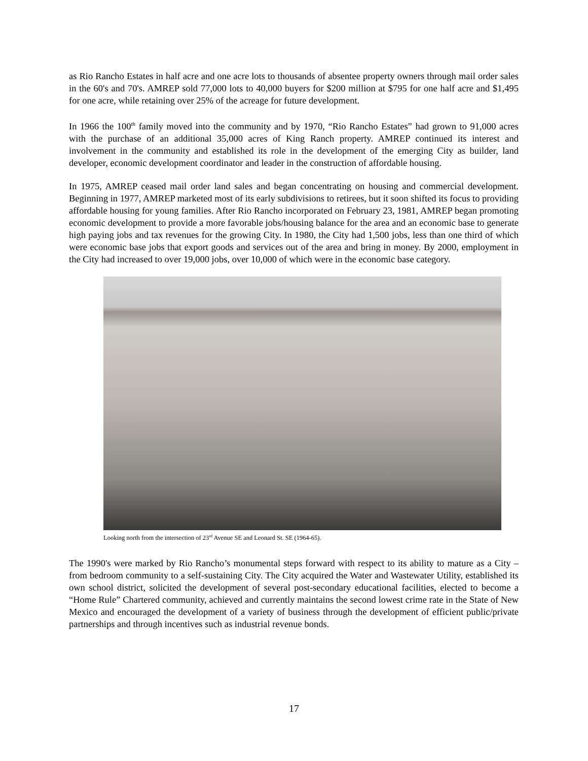as Rio Rancho Estates in half acre and one acre lots to thousands of absentee property owners through mail order sales in the 60's and 70's. AMREP sold 77,000 lots to 40,000 buyers for $200 million at $795 for one half acre and $1,495 for one acre, while retaining over 25% of the acreage for future development.
In 1966 the 100<sup>th</sup> family moved into the community and by 1970, “Rio Rancho Estates” had grown to 91,000 acres with the purchase of an additional 35,000 acres of King Ranch property. AMREP continued its interest and involvement in the community and established its role in the development of the emerging City as builder, land developer, economic development coordinator and leader in the construction of affordable housing.
In 1975, AMREP ceased mail order land sales and began concentrating on housing and commercial development. Beginning in 1977, AMREP marketed most of its early subdivisions to retirees, but it soon shifted its focus to providing affordable housing for young families. After Rio Rancho incorporated on February 23, 1981, AMREP began promoting economic development to provide a more favorable jobs/housing balance for the area and an economic base to generate high paying jobs and tax revenues for the growing City. In 1980, the City had 1,500 jobs, less than one third of which were economic base jobs that export goods and services out of the area and bring in money. By 2000, employment in the City had increased to over 19,000 jobs, over 10,000 of which were in the economic base category.
Looking north from the intersection of 23<sup>rd</sup> Avenue SE and Leonard St. SE (1964-65).
The 1990's were marked by Rio Rancho’s monumental steps forward with respect to its ability to mature as a City – from bedroom community to a self-sustaining City. The City acquired the Water and Wastewater Utility, established its own school district, solicited the development of several post-secondary educational facilities, elected to become a “Home Rule” Chartered community, achieved and currently maintains the second lowest crime rate in the State of New Mexico and encouraged the development of a variety of business through the development of efficient public/private partnerships and through incentives such as industrial revenue bonds.
17